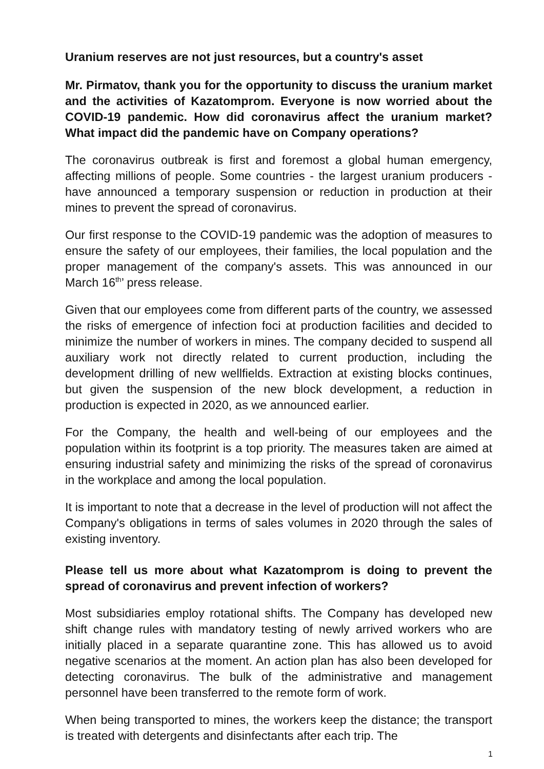Uranium reserves are not just resources, but a country's asset
Mr. Pirmatov, thank you for the opportunity to discuss the uranium market and the activities of Kazatomprom. Everyone is now worried about the COVID-19 pandemic. How did coronavirus affect the uranium market? What impact did the pandemic have on Company operations?
The coronavirus outbreak is first and foremost a global human emergency, affecting millions of people. Some countries - the largest uranium producers - have announced a temporary suspension or reduction in production at their mines to prevent the spread of coronavirus.
Our first response to the COVID-19 pandemic was the adoption of measures to ensure the safety of our employees, their families, the local population and the proper management of the company's assets. This was announced in our March 16<sup>th</sup>’ press release.
Given that our employees come from different parts of the country, we assessed the risks of emergence of infection foci at production facilities and decided to minimize the number of workers in mines. The company decided to suspend all auxiliary work not directly related to current production, including the development drilling of new wellfields. Extraction at existing blocks continues, but given the suspension of the new block development, a reduction in production is expected in 2020, as we announced earlier.
For the Company, the health and well-being of our employees and the population within its footprint is a top priority. The measures taken are aimed at ensuring industrial safety and minimizing the risks of the spread of coronavirus in the workplace and among the local population.
It is important to note that a decrease in the level of production will not affect the Company's obligations in terms of sales volumes in 2020 through the sales of existing inventory.
Please tell us more about what Kazatomprom is doing to prevent the spread of coronavirus and prevent infection of workers?
Most subsidiaries employ rotational shifts. The Company has developed new shift change rules with mandatory testing of newly arrived workers who are initially placed in a separate quarantine zone. This has allowed us to avoid negative scenarios at the moment. An action plan has also been developed for detecting coronavirus. The bulk of the administrative and management personnel have been transferred to the remote form of work.
When being transported to mines, the workers keep the distance; the transport is treated with detergents and disinfectants after each trip. The
1